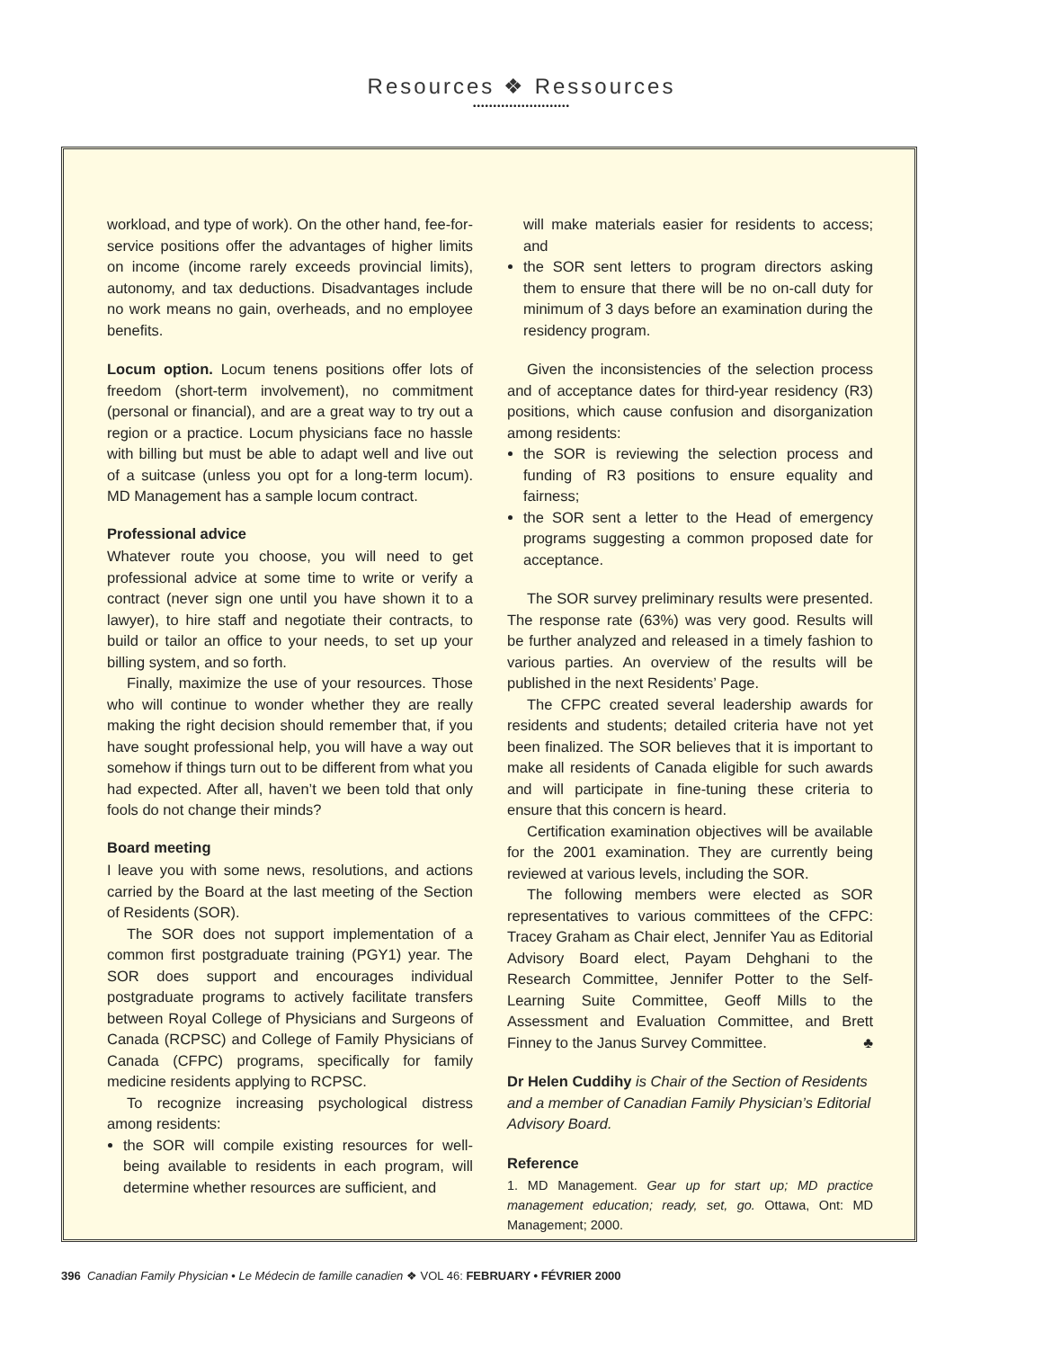Resources ❖ Ressources
••••••••••••••••••••••••
workload, and type of work). On the other hand, fee-for-service positions offer the advantages of higher limits on income (income rarely exceeds provincial limits), autonomy, and tax deductions. Disadvantages include no work means no gain, overheads, and no employee benefits.
Locum option. Locum tenens positions offer lots of freedom (short-term involvement), no commitment (personal or financial), and are a great way to try out a region or a practice. Locum physicians face no hassle with billing but must be able to adapt well and live out of a suitcase (unless you opt for a long-term locum). MD Management has a sample locum contract.
Professional advice
Whatever route you choose, you will need to get professional advice at some time to write or verify a contract (never sign one until you have shown it to a lawyer), to hire staff and negotiate their contracts, to build or tailor an office to your needs, to set up your billing system, and so forth.
Finally, maximize the use of your resources. Those who will continue to wonder whether they are really making the right decision should remember that, if you have sought professional help, you will have a way out somehow if things turn out to be different from what you had expected. After all, haven’t we been told that only fools do not change their minds?
Board meeting
I leave you with some news, resolutions, and actions carried by the Board at the last meeting of the Section of Residents (SOR).
The SOR does not support implementation of a common first postgraduate training (PGY1) year. The SOR does support and encourages individual postgraduate programs to actively facilitate transfers between Royal College of Physicians and Surgeons of Canada (RCPSC) and College of Family Physicians of Canada (CFPC) programs, specifically for family medicine residents applying to RCPSC.
To recognize increasing psychological distress among residents:
the SOR will compile existing resources for well-being available to residents in each program, will determine whether resources are sufficient, and
will make materials easier for residents to access; and
the SOR sent letters to program directors asking them to ensure that there will be no on-call duty for minimum of 3 days before an examination during the residency program.
Given the inconsistencies of the selection process and of acceptance dates for third-year residency (R3) positions, which cause confusion and disorganization among residents:
the SOR is reviewing the selection process and funding of R3 positions to ensure equality and fairness;
the SOR sent a letter to the Head of emergency programs suggesting a common proposed date for acceptance.
The SOR survey preliminary results were presented. The response rate (63%) was very good. Results will be further analyzed and released in a timely fashion to various parties. An overview of the results will be published in the next Residents’ Page.
The CFPC created several leadership awards for residents and students; detailed criteria have not yet been finalized. The SOR believes that it is important to make all residents of Canada eligible for such awards and will participate in fine-tuning these criteria to ensure that this concern is heard.
Certification examination objectives will be available for the 2001 examination. They are currently being reviewed at various levels, including the SOR.
The following members were elected as SOR representatives to various committees of the CFPC: Tracey Graham as Chair elect, Jennifer Yau as Editorial Advisory Board elect, Payam Dehghani to the Research Committee, Jennifer Potter to the Self-Learning Suite Committee, Geoff Mills to the Assessment and Evaluation Committee, and Brett Finney to the Janus Survey Committee. ♣
Dr Helen Cuddihy is Chair of the Section of Residents and a member of Canadian Family Physician’s Editorial Advisory Board.
Reference
1. MD Management. Gear up for start up; MD practice management education; ready, set, go. Ottawa, Ont: MD Management; 2000.
396 Canadian Family Physician • Le Médecin de famille canadien ❖ VOL 46: FEBRUARY • FÉVRIER 2000